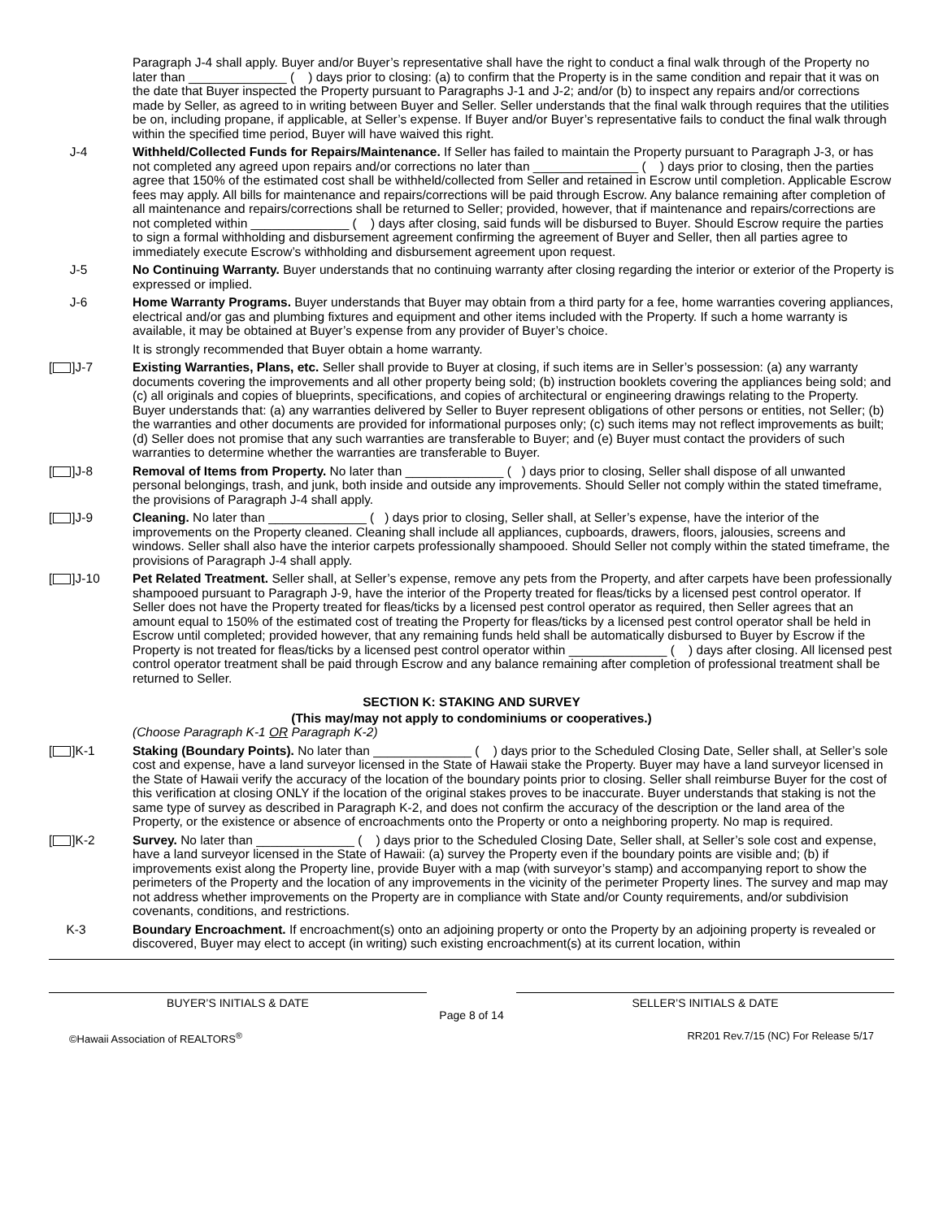Paragraph J-4 shall apply. Buyer and/or Buyer’s representative shall have the right to conduct a final walk through of the Property no later than ______________ ( ) days prior to closing: (a) to confirm that the Property is in the same condition and repair that it was on the date that Buyer inspected the Property pursuant to Paragraphs J-1 and J-2; and/or (b) to inspect any repairs and/or corrections made by Seller, as agreed to in writing between Buyer and Seller. Seller understands that the final walk through requires that the utilities be on, including propane, if applicable, at Seller’s expense. If Buyer and/or Buyer’s representative fails to conduct the final walk through within the specified time period, Buyer will have waived this right.
J-4 Withheld/Collected Funds for Repairs/Maintenance. If Seller has failed to maintain the Property pursuant to Paragraph J-3, or has not completed any agreed upon repairs and/or corrections no later than _______________ ( ) days prior to closing, then the parties agree that 150% of the estimated cost shall be withheld/collected from Seller and retained in Escrow until completion. Applicable Escrow fees may apply. All bills for maintenance and repairs/corrections will be paid through Escrow. Any balance remaining after completion of all maintenance and repairs/corrections shall be returned to Seller; provided, however, that if maintenance and repairs/corrections are not completed within ______________ ( ) days after closing, said funds will be disbursed to Buyer. Should Escrow require the parties to sign a formal withholding and disbursement agreement confirming the agreement of Buyer and Seller, then all parties agree to immediately execute Escrow’s withholding and disbursement agreement upon request.
J-5 No Continuing Warranty. Buyer understands that no continuing warranty after closing regarding the interior or exterior of the Property is expressed or implied.
J-6 Home Warranty Programs. Buyer understands that Buyer may obtain from a third party for a fee, home warranties covering appliances, electrical and/or gas and plumbing fixtures and equipment and other items included with the Property. If such a home warranty is available, it may be obtained at Buyer’s expense from any provider of Buyer’s choice.
It is strongly recommended that Buyer obtain a home warranty.
[ ]J-7 Existing Warranties, Plans, etc. Seller shall provide to Buyer at closing, if such items are in Seller’s possession: (a) any warranty documents covering the improvements and all other property being sold; (b) instruction booklets covering the appliances being sold; and (c) all originals and copies of blueprints, specifications, and copies of architectural or engineering drawings relating to the Property. Buyer understands that: (a) any warranties delivered by Seller to Buyer represent obligations of other persons or entities, not Seller; (b) the warranties and other documents are provided for informational purposes only; (c) such items may not reflect improvements as built; (d) Seller does not promise that any such warranties are transferable to Buyer; and (e) Buyer must contact the providers of such warranties to determine whether the warranties are transferable to Buyer.
[ ]J-8 Removal of Items from Property. No later than ______________ ( ) days prior to closing, Seller shall dispose of all unwanted personal belongings, trash, and junk, both inside and outside any improvements. Should Seller not comply within the stated timeframe, the provisions of Paragraph J-4 shall apply.
[ ]J-9 Cleaning. No later than ______________ ( ) days prior to closing, Seller shall, at Seller’s expense, have the interior of the improvements on the Property cleaned. Cleaning shall include all appliances, cupboards, drawers, floors, jalousies, screens and windows. Seller shall also have the interior carpets professionally shampooed. Should Seller not comply within the stated timeframe, the provisions of Paragraph J-4 shall apply.
[ ]J-10 Pet Related Treatment. Seller shall, at Seller’s expense, remove any pets from the Property, and after carpets have been professionally shampooed pursuant to Paragraph J-9, have the interior of the Property treated for fleas/ticks by a licensed pest control operator. If Seller does not have the Property treated for fleas/ticks by a licensed pest control operator as required, then Seller agrees that an amount equal to 150% of the estimated cost of treating the Property for fleas/ticks by a licensed pest control operator shall be held in Escrow until completed; provided however, that any remaining funds held shall be automatically disbursed to Buyer by Escrow if the Property is not treated for fleas/ticks by a licensed pest control operator within ______________ ( ) days after closing. All licensed pest control operator treatment shall be paid through Escrow and any balance remaining after completion of professional treatment shall be returned to Seller.
SECTION K: STAKING AND SURVEY
(This may/may not apply to condominiums or cooperatives.)
(Choose Paragraph K-1 OR Paragraph K-2)
[ ]K-1 Staking (Boundary Points). No later than ______________ ( ) days prior to the Scheduled Closing Date, Seller shall, at Seller’s sole cost and expense, have a land surveyor licensed in the State of Hawaii stake the Property. Buyer may have a land surveyor licensed in the State of Hawaii verify the accuracy of the location of the boundary points prior to closing. Seller shall reimburse Buyer for the cost of this verification at closing ONLY if the location of the original stakes proves to be inaccurate. Buyer understands that staking is not the same type of survey as described in Paragraph K-2, and does not confirm the accuracy of the description or the land area of the Property, or the existence or absence of encroachments onto the Property or onto a neighboring property. No map is required.
[ ]K-2 Survey. No later than ______________ ( ) days prior to the Scheduled Closing Date, Seller shall, at Seller’s sole cost and expense, have a land surveyor licensed in the State of Hawaii: (a) survey the Property even if the boundary points are visible and; (b) if improvements exist along the Property line, provide Buyer with a map (with surveyor’s stamp) and accompanying report to show the perimeters of the Property and the location of any improvements in the vicinity of the perimeter Property lines. The survey and map may not address whether improvements on the Property are in compliance with State and/or County requirements, and/or subdivision covenants, conditions, and restrictions.
K-3 Boundary Encroachment. If encroachment(s) onto an adjoining property or onto the Property by an adjoining property is revealed or discovered, Buyer may elect to accept (in writing) such existing encroachment(s) at its current location, within
BUYER’S INITIALS & DATE
Page 8 of 14
SELLER’S INITIALS & DATE
©Hawaii Association of REALTORS<sup>®</sup>
RR201 Rev.7/15 (NC) For Release 5/17